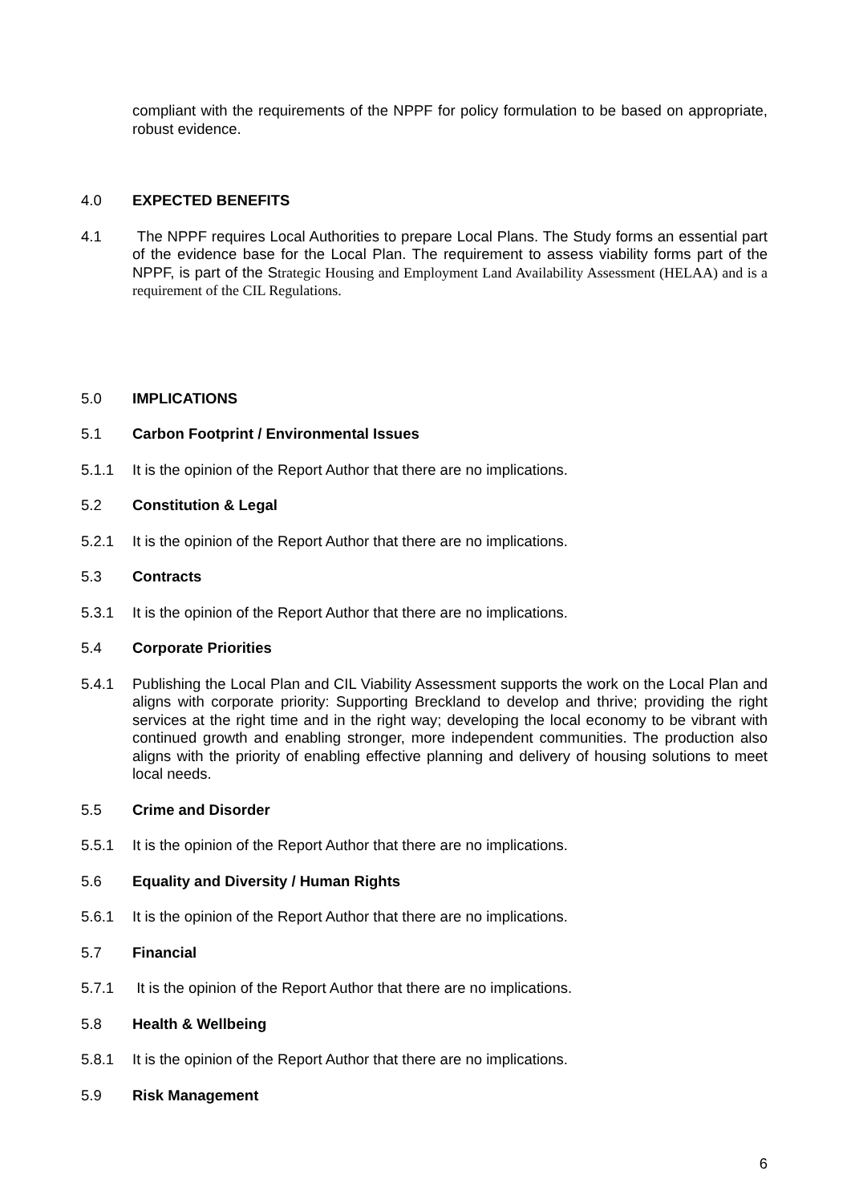compliant with the requirements of the NPPF for policy formulation to be based on appropriate, robust evidence.
4.0 EXPECTED BENEFITS
4.1 The NPPF requires Local Authorities to prepare Local Plans. The Study forms an essential part of the evidence base for the Local Plan. The requirement to assess viability forms part of the NPPF, is part of the Strategic Housing and Employment Land Availability Assessment (HELAA) and is a requirement of the CIL Regulations.
5.0 IMPLICATIONS
5.1 Carbon Footprint / Environmental Issues
5.1.1 It is the opinion of the Report Author that there are no implications.
5.2 Constitution & Legal
5.2.1 It is the opinion of the Report Author that there are no implications.
5.3 Contracts
5.3.1 It is the opinion of the Report Author that there are no implications.
5.4 Corporate Priorities
5.4.1 Publishing the Local Plan and CIL Viability Assessment supports the work on the Local Plan and aligns with corporate priority: Supporting Breckland to develop and thrive; providing the right services at the right time and in the right way; developing the local economy to be vibrant with continued growth and enabling stronger, more independent communities. The production also aligns with the priority of enabling effective planning and delivery of housing solutions to meet local needs.
5.5 Crime and Disorder
5.5.1 It is the opinion of the Report Author that there are no implications.
5.6 Equality and Diversity / Human Rights
5.6.1 It is the opinion of the Report Author that there are no implications.
5.7 Financial
5.7.1 It is the opinion of the Report Author that there are no implications.
5.8 Health & Wellbeing
5.8.1 It is the opinion of the Report Author that there are no implications.
5.9 Risk Management
6